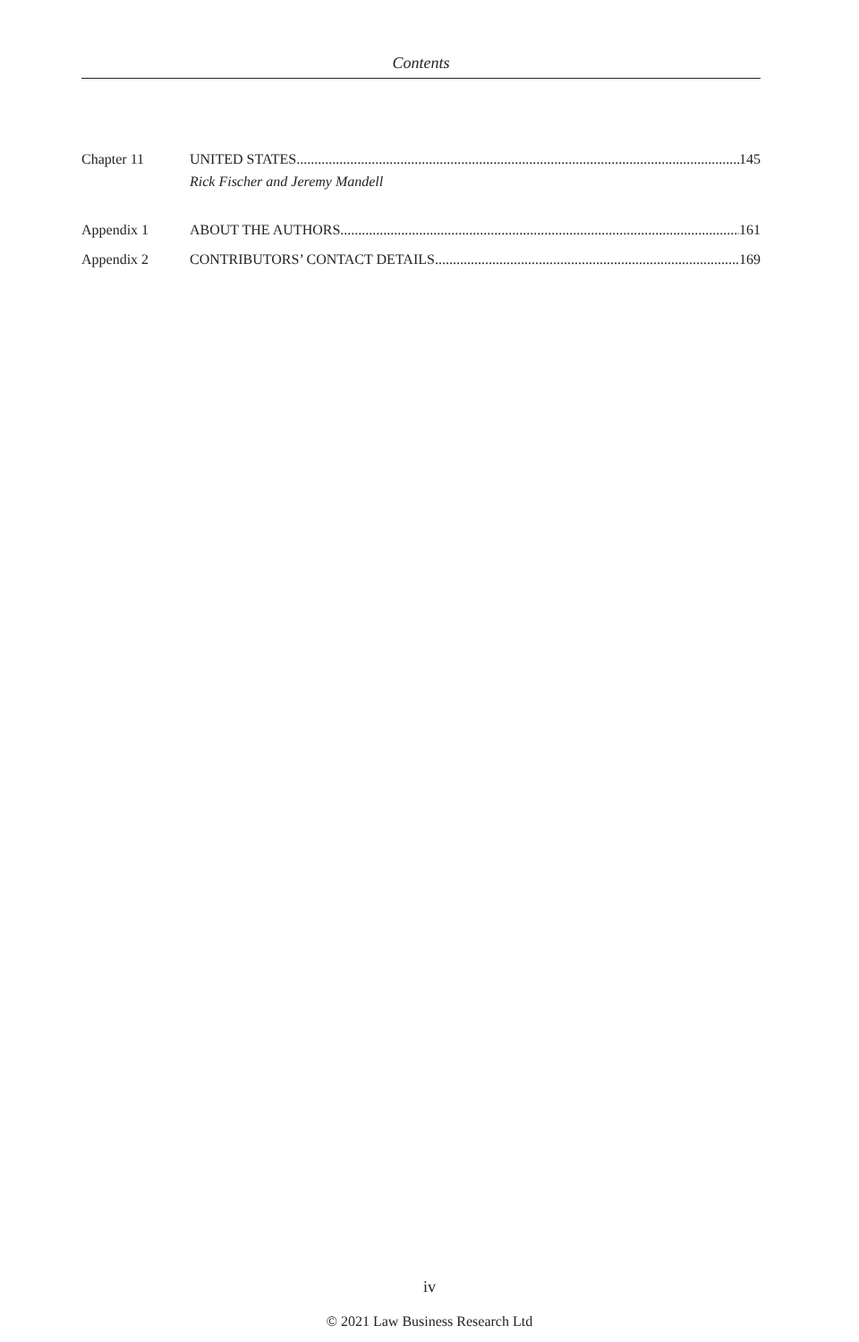Contents
Chapter 11 UNITED STATES 145
Rick Fischer and Jeremy Mandell
Appendix 1 ABOUT THE AUTHORS 161
Appendix 2 CONTRIBUTORS’ CONTACT DETAILS 169
iv
© 2021 Law Business Research Ltd